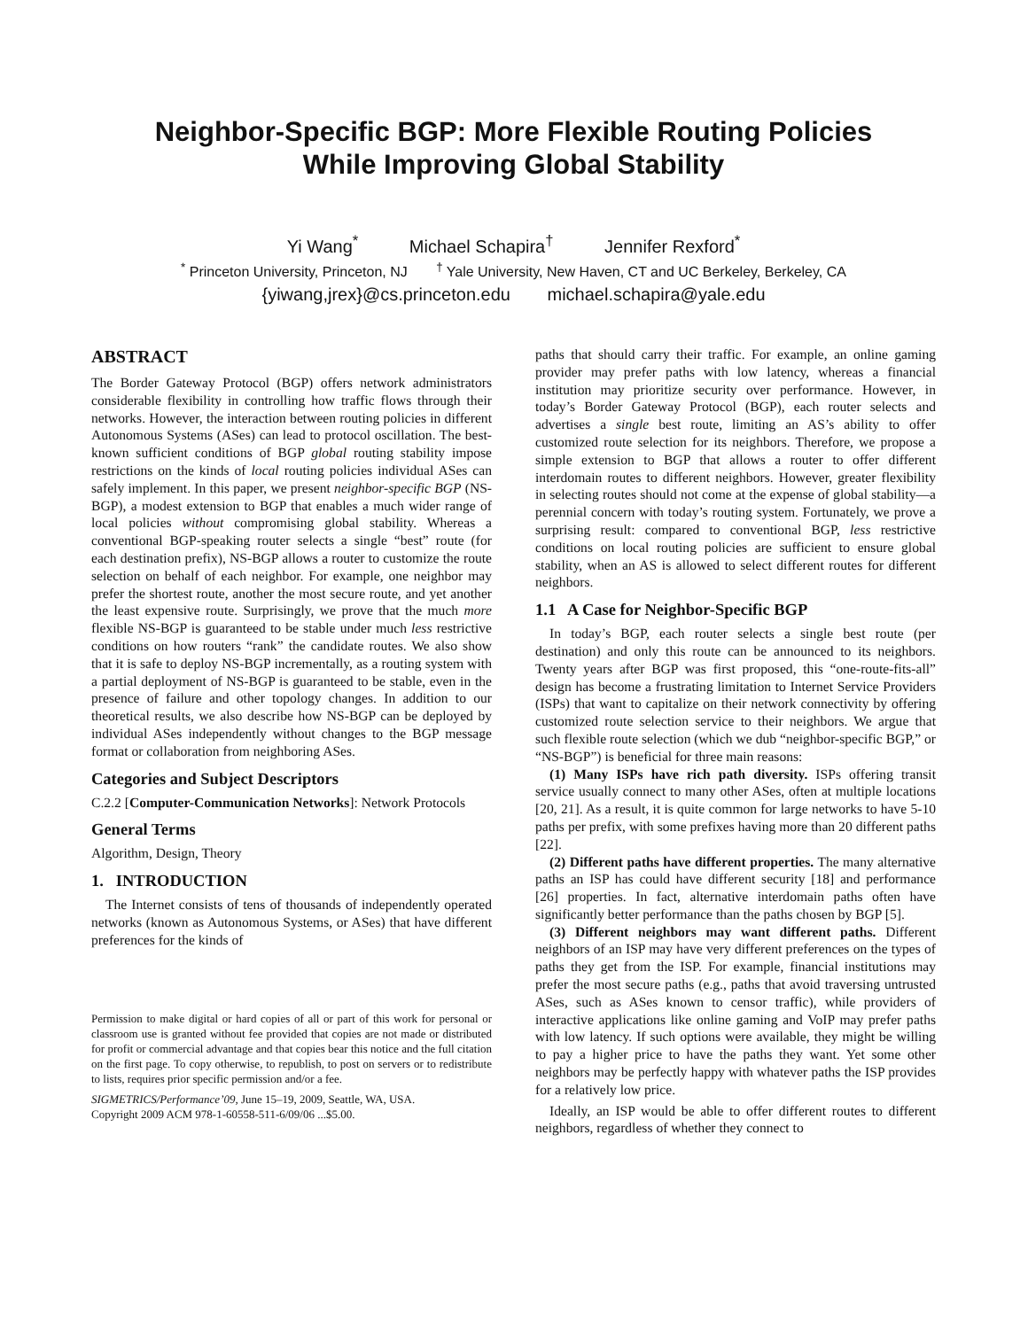Neighbor-Specific BGP: More Flexible Routing Policies
While Improving Global Stability
Yi Wang<sup>*</sup> Michael Schapira<sup>†</sup> Jennifer Rexford<sup>*</sup>
<sup>*</sup> Princeton University, Princeton, NJ <sup>†</sup> Yale University, New Haven, CT and UC Berkeley, Berkeley, CA
{yiwang,jrex}@cs.princeton.edu michael.schapira@yale.edu
ABSTRACT
The Border Gateway Protocol (BGP) offers network administrators considerable flexibility in controlling how traffic flows through their networks. However, the interaction between routing policies in different Autonomous Systems (ASes) can lead to protocol oscillation. The best-known sufficient conditions of BGP global routing stability impose restrictions on the kinds of local routing policies individual ASes can safely implement. In this paper, we present neighbor-specific BGP (NS-BGP), a modest extension to BGP that enables a much wider range of local policies without compromising global stability. Whereas a conventional BGP-speaking router selects a single “best” route (for each destination prefix), NS-BGP allows a router to customize the route selection on behalf of each neighbor. For example, one neighbor may prefer the shortest route, another the most secure route, and yet another the least expensive route. Surprisingly, we prove that the much more flexible NS-BGP is guaranteed to be stable under much less restrictive conditions on how routers “rank” the candidate routes. We also show that it is safe to deploy NS-BGP incrementally, as a routing system with a partial deployment of NS-BGP is guaranteed to be stable, even in the presence of failure and other topology changes. In addition to our theoretical results, we also describe how NS-BGP can be deployed by individual ASes independently without changes to the BGP message format or collaboration from neighboring ASes.
Categories and Subject Descriptors
C.2.2 [Computer-Communication Networks]: Network Protocols
General Terms
Algorithm, Design, Theory
1. INTRODUCTION
The Internet consists of tens of thousands of independently operated networks (known as Autonomous Systems, or ASes) that have different preferences for the kinds of
Permission to make digital or hard copies of all or part of this work for personal or classroom use is granted without fee provided that copies are not made or distributed for profit or commercial advantage and that copies bear this notice and the full citation on the first page. To copy otherwise, to republish, to post on servers or to redistribute to lists, requires prior specific permission and/or a fee.
SIGMETRICS/Performance’09, June 15–19, 2009, Seattle, WA, USA.
Copyright 2009 ACM 978-1-60558-511-6/09/06 ...$5.00.
paths that should carry their traffic. For example, an online gaming provider may prefer paths with low latency, whereas a financial institution may prioritize security over performance. However, in today’s Border Gateway Protocol (BGP), each router selects and advertises a single best route, limiting an AS’s ability to offer customized route selection for its neighbors. Therefore, we propose a simple extension to BGP that allows a router to offer different interdomain routes to different neighbors. However, greater flexibility in selecting routes should not come at the expense of global stability—a perennial concern with today’s routing system. Fortunately, we prove a surprising result: compared to conventional BGP, less restrictive conditions on local routing policies are sufficient to ensure global stability, when an AS is allowed to select different routes for different neighbors.
1.1 A Case for Neighbor-Specific BGP
In today’s BGP, each router selects a single best route (per destination) and only this route can be announced to its neighbors. Twenty years after BGP was first proposed, this “one-route-fits-all” design has become a frustrating limitation to Internet Service Providers (ISPs) that want to capitalize on their network connectivity by offering customized route selection service to their neighbors. We argue that such flexible route selection (which we dub “neighbor-specific BGP,” or “NS-BGP”) is beneficial for three main reasons:
(1) Many ISPs have rich path diversity. ISPs offering transit service usually connect to many other ASes, often at multiple locations [20, 21]. As a result, it is quite common for large networks to have 5-10 paths per prefix, with some prefixes having more than 20 different paths [22].
(2) Different paths have different properties. The many alternative paths an ISP has could have different security [18] and performance [26] properties. In fact, alternative interdomain paths often have significantly better performance than the paths chosen by BGP [5].
(3) Different neighbors may want different paths. Different neighbors of an ISP may have very different preferences on the types of paths they get from the ISP. For example, financial institutions may prefer the most secure paths (e.g., paths that avoid traversing untrusted ASes, such as ASes known to censor traffic), while providers of interactive applications like online gaming and VoIP may prefer paths with low latency. If such options were available, they might be willing to pay a higher price to have the paths they want. Yet some other neighbors may be perfectly happy with whatever paths the ISP provides for a relatively low price.
Ideally, an ISP would be able to offer different routes to different neighbors, regardless of whether they connect to